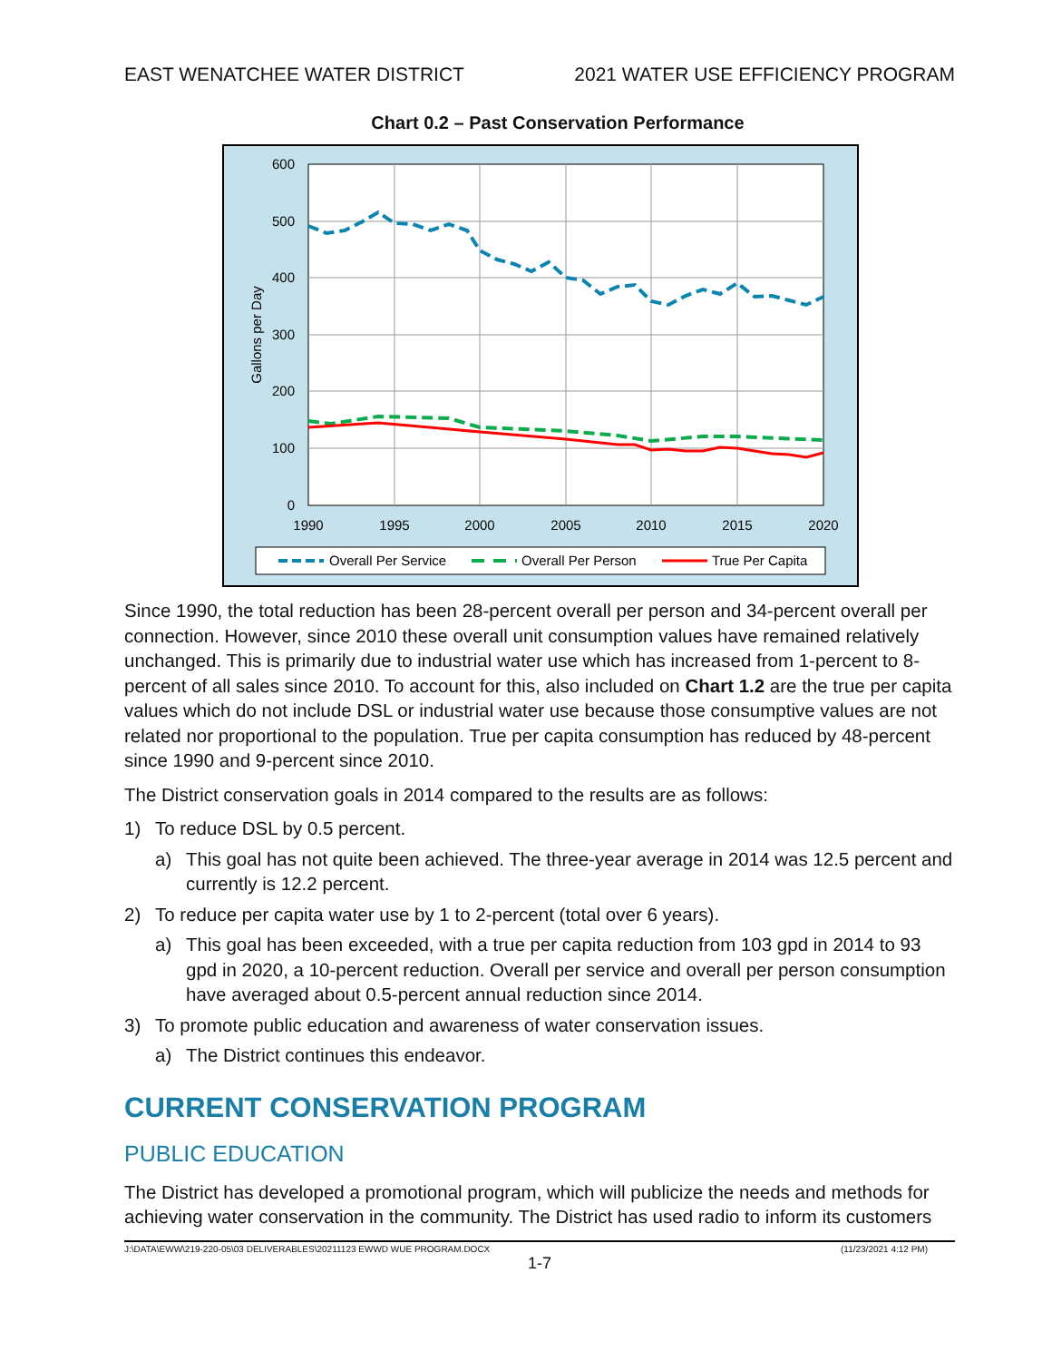EAST WENATCHEE WATER DISTRICT 2021 WATER USE EFFICIENCY PROGRAM
Chart 0.2 – Past Conservation Performance
600
500
400
300
200
100
0
1990
1995
2000
2005
2010
2015
2020
Gallons per Day
Overall Per Service
Overall Per Person
True Per Capita
Since 1990, the total reduction has been 28-percent overall per person and 34-percent overall per connection. However, since 2010 these overall unit consumption values have remained relatively unchanged. This is primarily due to industrial water use which has increased from 1-percent to 8-percent of all sales since 2010. To account for this, also included on Chart 1.2 are the true per capita values which do not include DSL or industrial water use because those consumptive values are not related nor proportional to the population. True per capita consumption has reduced by 48-percent since 1990 and 9-percent since 2010.
The District conservation goals in 2014 compared to the results are as follows:
1) To reduce DSL by 0.5 percent.
a) This goal has not quite been achieved. The three-year average in 2014 was 12.5 percent and currently is 12.2 percent.
2) To reduce per capita water use by 1 to 2-percent (total over 6 years).
a) This goal has been exceeded, with a true per capita reduction from 103 gpd in 2014 to 93 gpd in 2020, a 10-percent reduction. Overall per service and overall per person consumption have averaged about 0.5-percent annual reduction since 2014.
3) To promote public education and awareness of water conservation issues.
a) The District continues this endeavor.
CURRENT CONSERVATION PROGRAM
PUBLIC EDUCATION
The District has developed a promotional program, which will publicize the needs and methods for achieving water conservation in the community. The District has used radio to inform its customers
J:\DATA\EWW\219-220-05\03 DELIVERABLES\20211123 EWWD WUE PROGRAM.DOCX (11/23/2021 4:12 PM)
1-7